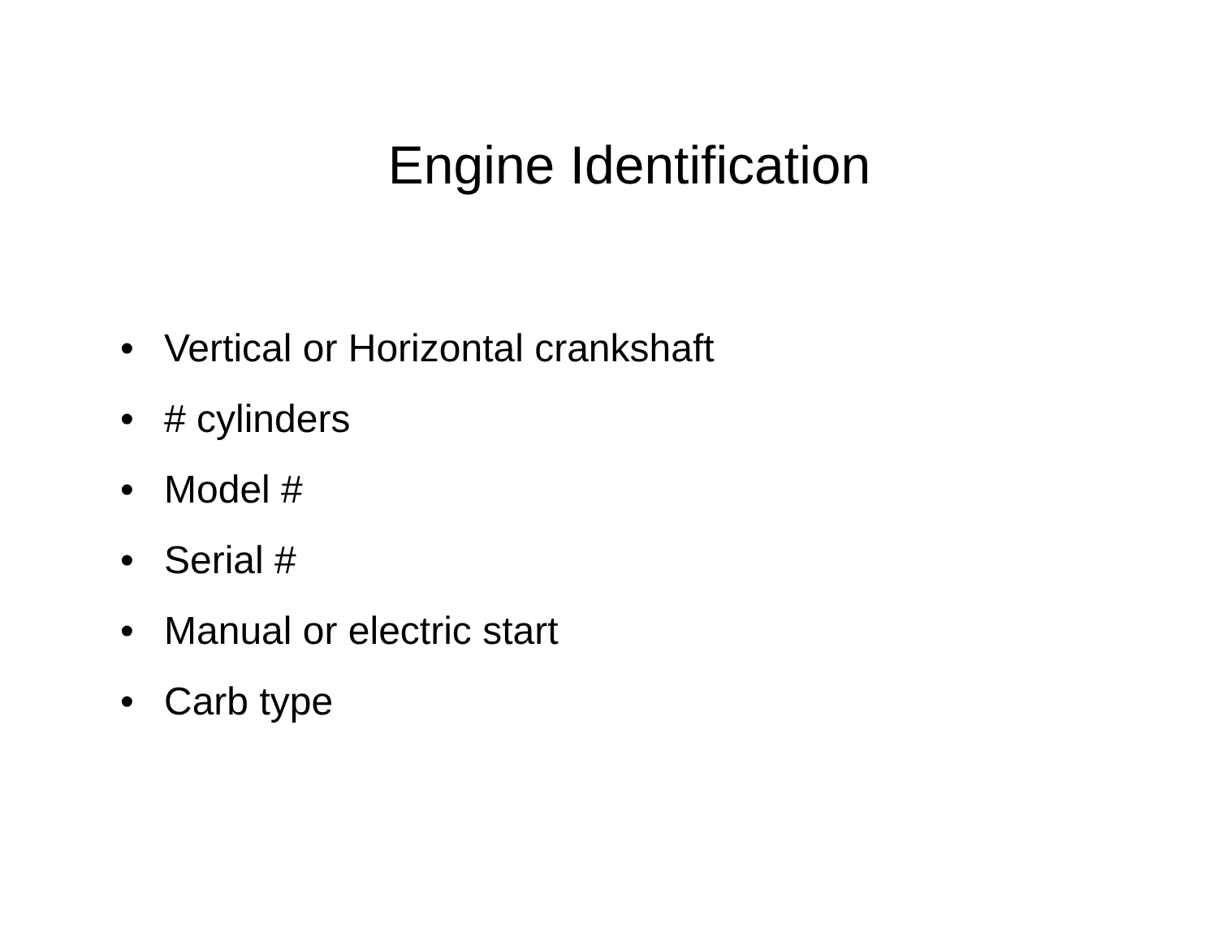Engine Identification
• Vertical or Horizontal crankshaft
• # cylinders
• Model #
• Serial #
• Manual or electric start
• Carb type